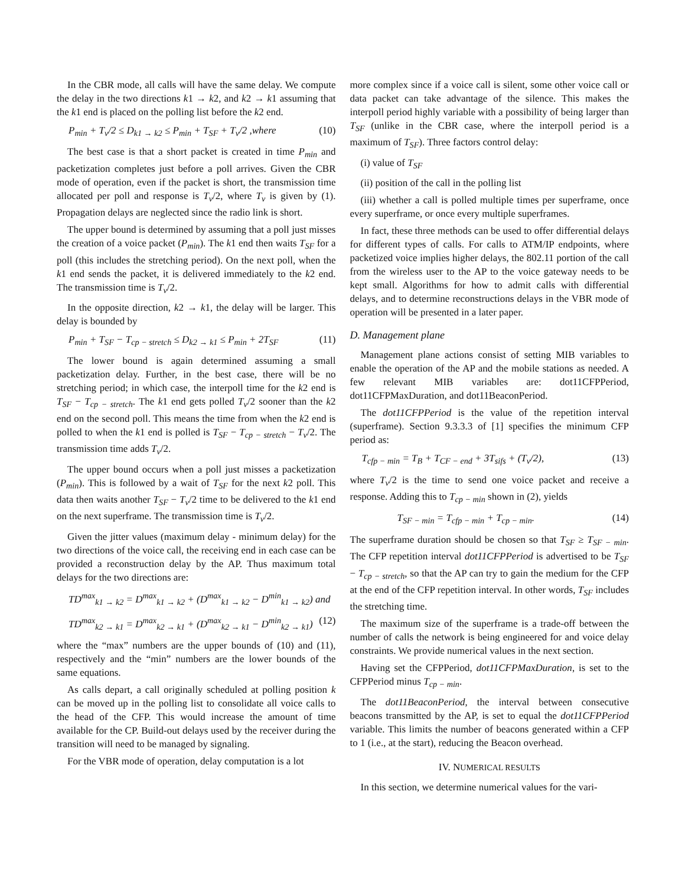In the CBR mode, all calls will have the same delay. We compute the delay in the two directions k1 → k2, and k2 → k1 assuming that the k1 end is placed on the polling list before the k2 end.
P<sub>min</sub> + T<sub>v</sub>/2 ≤ D<sub>k1 → k2</sub> ≤ P<sub>min</sub> + T<sub>SF</sub> + T<sub>v</sub>/2 ,where (10)
The best case is that a short packet is created in time P<sub>min</sub> and packetization completes just before a poll arrives. Given the CBR mode of operation, even if the packet is short, the transmission time allocated per poll and response is T<sub>v</sub>/2, where T<sub>v</sub> is given by (1). Propagation delays are neglected since the radio link is short.
The upper bound is determined by assuming that a poll just misses the creation of a voice packet (P<sub>min</sub>). The k1 end then waits T<sub>SF</sub> for a poll (this includes the stretching period). On the next poll, when the k1 end sends the packet, it is delivered immediately to the k2 end. The transmission time is T<sub>v</sub>/2.
In the opposite direction, k2 → k1, the delay will be larger. This delay is bounded by
P<sub>min</sub> + T<sub>SF</sub> − T<sub>cp − stretch</sub> ≤ D<sub>k2 → k1</sub> ≤ P<sub>min</sub> + 2T<sub>SF</sub> (11)
The lower bound is again determined assuming a small packetization delay. Further, in the best case, there will be no stretching period; in which case, the interpoll time for the k2 end is T<sub>SF</sub> − T<sub>cp − stretch</sub>. The k1 end gets polled T<sub>v</sub>/2 sooner than the k2 end on the second poll. This means the time from when the k2 end is polled to when the k1 end is polled is T<sub>SF</sub> − T<sub>cp − stretch</sub> − T<sub>v</sub>/2. The transmission time adds T<sub>v</sub>/2.
The upper bound occurs when a poll just misses a packetization (P<sub>min</sub>). This is followed by a wait of T<sub>SF</sub> for the next k2 poll. This data then waits another T<sub>SF</sub> − T<sub>v</sub>/2 time to be delivered to the k1 end on the next superframe. The transmission time is T<sub>v</sub>/2.
Given the jitter values (maximum delay - minimum delay) for the two directions of the voice call, the receiving end in each case can be provided a reconstruction delay by the AP. Thus maximum total delays for the two directions are:
TD<sup>max</sup><sub>k1 → k2</sub> = D<sup>max</sup><sub>k1 → k2</sub> + (D<sup>max</sup><sub>k1 → k2</sub> − D<sup>min</sup><sub>k1 → k2</sub>) and
TD<sup>max</sup><sub>k2 → k1</sub> = D<sup>max</sup><sub>k2 → k1</sub> + (D<sup>max</sup><sub>k2 → k1</sub> − D<sup>min</sup><sub>k2 → k1</sub>) (12)
where the “max” numbers are the upper bounds of (10) and (11), respectively and the “min” numbers are the lower bounds of the same equations.
As calls depart, a call originally scheduled at polling position k can be moved up in the polling list to consolidate all voice calls to the head of the CFP. This would increase the amount of time available for the CP. Build-out delays used by the receiver during the transition will need to be managed by signaling.
For the VBR mode of operation, delay computation is a lot
more complex since if a voice call is silent, some other voice call or data packet can take advantage of the silence. This makes the interpoll period highly variable with a possibility of being larger than T<sub>SF</sub> (unlike in the CBR case, where the interpoll period is a maximum of T<sub>SF</sub>). Three factors control delay:
(i) value of T<sub>SF</sub>
(ii) position of the call in the polling list
(iii) whether a call is polled multiple times per superframe, once every superframe, or once every multiple superframes.
In fact, these three methods can be used to offer differential delays for different types of calls. For calls to ATM/IP endpoints, where packetized voice implies higher delays, the 802.11 portion of the call from the wireless user to the AP to the voice gateway needs to be kept small. Algorithms for how to admit calls with differential delays, and to determine reconstructions delays in the VBR mode of operation will be presented in a later paper.
D. Management plane
Management plane actions consist of setting MIB variables to enable the operation of the AP and the mobile stations as needed. A few relevant MIB variables are: dot11CFPPeriod, dot11CFPMaxDuration, and dot11BeaconPeriod.
The dot11CFPPeriod is the value of the repetition interval (superframe). Section 9.3.3.3 of [1] specifies the minimum CFP period as:
T<sub>cfp − min</sub> = T<sub>B</sub> + T<sub>CF − end</sub> + 3T<sub>sifs</sub> + (T<sub>v</sub>/2), (13)
where T<sub>v</sub>/2 is the time to send one voice packet and receive a response. Adding this to T<sub>cp − min</sub> shown in (2), yields
T<sub>SF − min</sub> = T<sub>cfp − min</sub> + T<sub>cp − min</sub>. (14)
The superframe duration should be chosen so that T<sub>SF</sub> ≥ T<sub>SF − min</sub>. The CFP repetition interval dot11CFPPeriod is advertised to be T<sub>SF</sub> − T<sub>cp − stretch</sub>, so that the AP can try to gain the medium for the CFP at the end of the CFP repetition interval. In other words, T<sub>SF</sub> includes the stretching time.
The maximum size of the superframe is a trade-off between the number of calls the network is being engineered for and voice delay constraints. We provide numerical values in the next section.
Having set the CFPPeriod, dot11CFPMaxDuration, is set to the CFPPeriod minus T<sub>cp − min</sub>.
The dot11BeaconPeriod, the interval between consecutive beacons transmitted by the AP, is set to equal the dot11CFPPeriod variable. This limits the number of beacons generated within a CFP to 1 (i.e., at the start), reducing the Beacon overhead.
IV. NUMERICAL RESULTS
In this section, we determine numerical values for the vari-